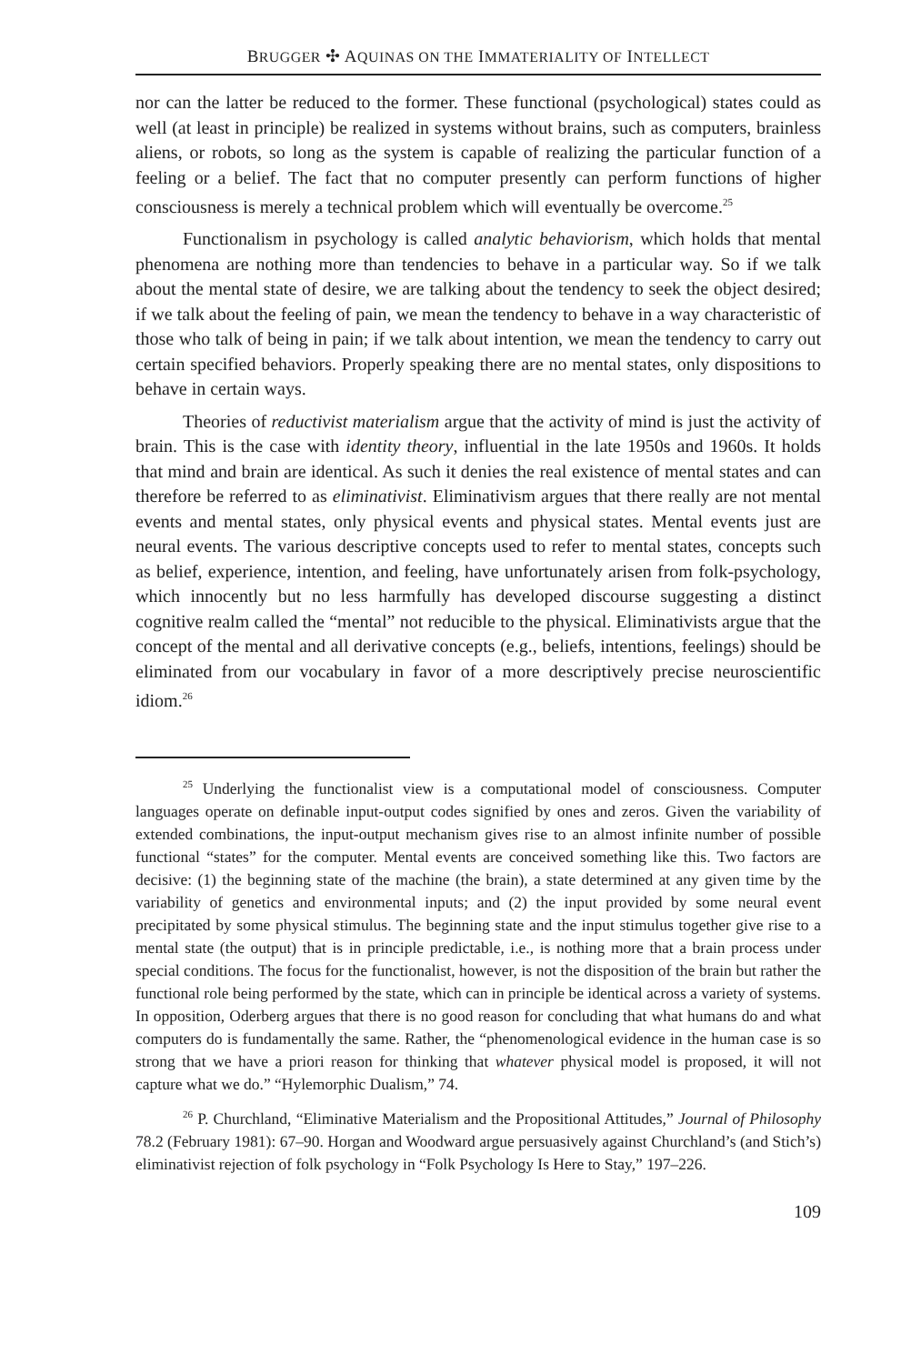BRUGGER ✣ AQUINAS ON THE IMMATERIALITY OF INTELLECT
nor can the latter be reduced to the former. These functional (psychological) states could as well (at least in principle) be realized in systems without brains, such as computers, brainless aliens, or robots, so long as the system is capable of realizing the particular function of a feeling or a belief. The fact that no computer presently can perform functions of higher consciousness is merely a technical problem which will eventually be overcome.<sup>25</sup>
Functionalism in psychology is called analytic behaviorism, which holds that mental phenomena are nothing more than tendencies to behave in a particular way. So if we talk about the mental state of desire, we are talking about the tendency to seek the object desired; if we talk about the feeling of pain, we mean the tendency to behave in a way characteristic of those who talk of being in pain; if we talk about intention, we mean the tendency to carry out certain specified behaviors. Properly speaking there are no mental states, only dispositions to behave in certain ways.
Theories of reductivist materialism argue that the activity of mind is just the activity of brain. This is the case with identity theory, influential in the late 1950s and 1960s. It holds that mind and brain are identical. As such it denies the real existence of mental states and can therefore be referred to as eliminativist. Eliminativism argues that there really are not mental events and mental states, only physical events and physical states. Mental events just are neural events. The various descriptive concepts used to refer to mental states, concepts such as belief, experience, intention, and feeling, have unfortunately arisen from folk-psychology, which innocently but no less harmfully has developed discourse suggesting a distinct cognitive realm called the “mental” not reducible to the physical. Eliminativists argue that the concept of the mental and all derivative concepts (e.g., beliefs, intentions, feelings) should be eliminated from our vocabulary in favor of a more descriptively precise neuroscientific idiom.<sup>26</sup>
<sup>25</sup> Underlying the functionalist view is a computational model of consciousness. Computer languages operate on definable input-output codes signified by ones and zeros. Given the variability of extended combinations, the input-output mechanism gives rise to an almost infinite number of possible functional “states” for the computer. Mental events are conceived something like this. Two factors are decisive: (1) the beginning state of the machine (the brain), a state determined at any given time by the variability of genetics and environmental inputs; and (2) the input provided by some neural event precipitated by some physical stimulus. The beginning state and the input stimulus together give rise to a mental state (the output) that is in principle predictable, i.e., is nothing more that a brain process under special conditions. The focus for the functionalist, however, is not the disposition of the brain but rather the functional role being performed by the state, which can in principle be identical across a variety of systems. In opposition, Oderberg argues that there is no good reason for concluding that what humans do and what computers do is fundamentally the same. Rather, the “phenomenological evidence in the human case is so strong that we have a priori reason for thinking that whatever physical model is proposed, it will not capture what we do.” “Hylemorphic Dualism,” 74.
<sup>26</sup> P. Churchland, “Eliminative Materialism and the Propositional Attitudes,” Journal of Philosophy 78.2 (February 1981): 67–90. Horgan and Woodward argue persuasively against Churchland’s (and Stich’s) eliminativist rejection of folk psychology in “Folk Psychology Is Here to Stay,” 197–226.
109